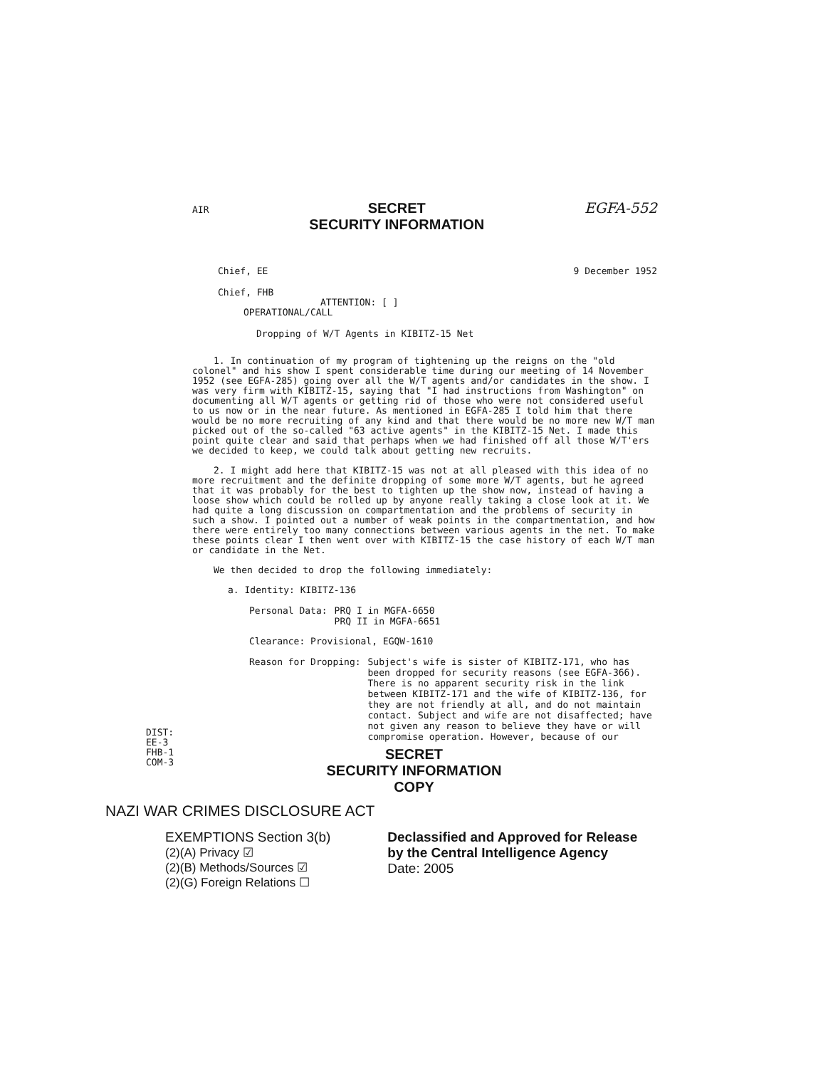AIR SECRET
SECURITY INFORMATION EGFA-552
Chief, EE 9 December 1952
Chief, FHB
ATTENTION: [ ]
OPERATIONAL/CALL
Dropping of W/T Agents in KIBITZ-15 Net
1. In continuation of my program of tightening up the reigns on the "old colonel" and his show I spent considerable time during our meeting of 14 November 1952 (see EGFA-285) going over all the W/T agents and/or candidates in the show. I was very firm with KIBITZ-15, saying that "I had instructions from Washington" on documenting all W/T agents or getting rid of those who were not considered useful to us now or in the near future. As mentioned in EGFA-285 I told him that there would be no more recruiting of any kind and that there would be no more new W/T man picked out of the so-called "63 active agents" in the KIBITZ-15 Net. I made this point quite clear and said that perhaps when we had finished off all those W/T'ers we decided to keep, we could talk about getting new recruits.
2. I might add here that KIBITZ-15 was not at all pleased with this idea of no more recruitment and the definite dropping of some more W/T agents, but he agreed that it was probably for the best to tighten up the show now, instead of having a loose show which could be rolled up by anyone really taking a close look at it. We had quite a long discussion on compartmentation and the problems of security in such a show. I pointed out a number of weak points in the compartmentation, and how there were entirely too many connections between various agents in the net. To make these points clear I then went over with KIBITZ-15 the case history of each W/T man or candidate in the Net.
We then decided to drop the following immediately:
a. Identity: KIBITZ-136
Personal Data: PRQ I in MGFA-6650
PRQ II in MGFA-6651
Clearance: Provisional, EGQW-1610
Reason for Dropping: Subject's wife is sister of KIBITZ-171, who has been dropped for security reasons (see EGFA-366). There is no apparent security risk in the link between KIBITZ-171 and the wife of KIBITZ-136, for they are not friendly at all, and do not maintain contact. Subject and wife are not disaffected; have not given any reason to believe they have or will compromise operation. However, because of our
DIST:
EE-3
FHB-1
COM-3
SECRET
SECURITY INFORMATION
COPY
NAZI WAR CRIMES DISCLOSURE ACT
EXEMPTIONS Section 3(b)
(2)(A) Privacy ☑
(2)(B) Methods/Sources ☑
(2)(G) Foreign Relations ☐
Declassified and Approved for Release
by the Central Intelligence Agency
Date: 2005